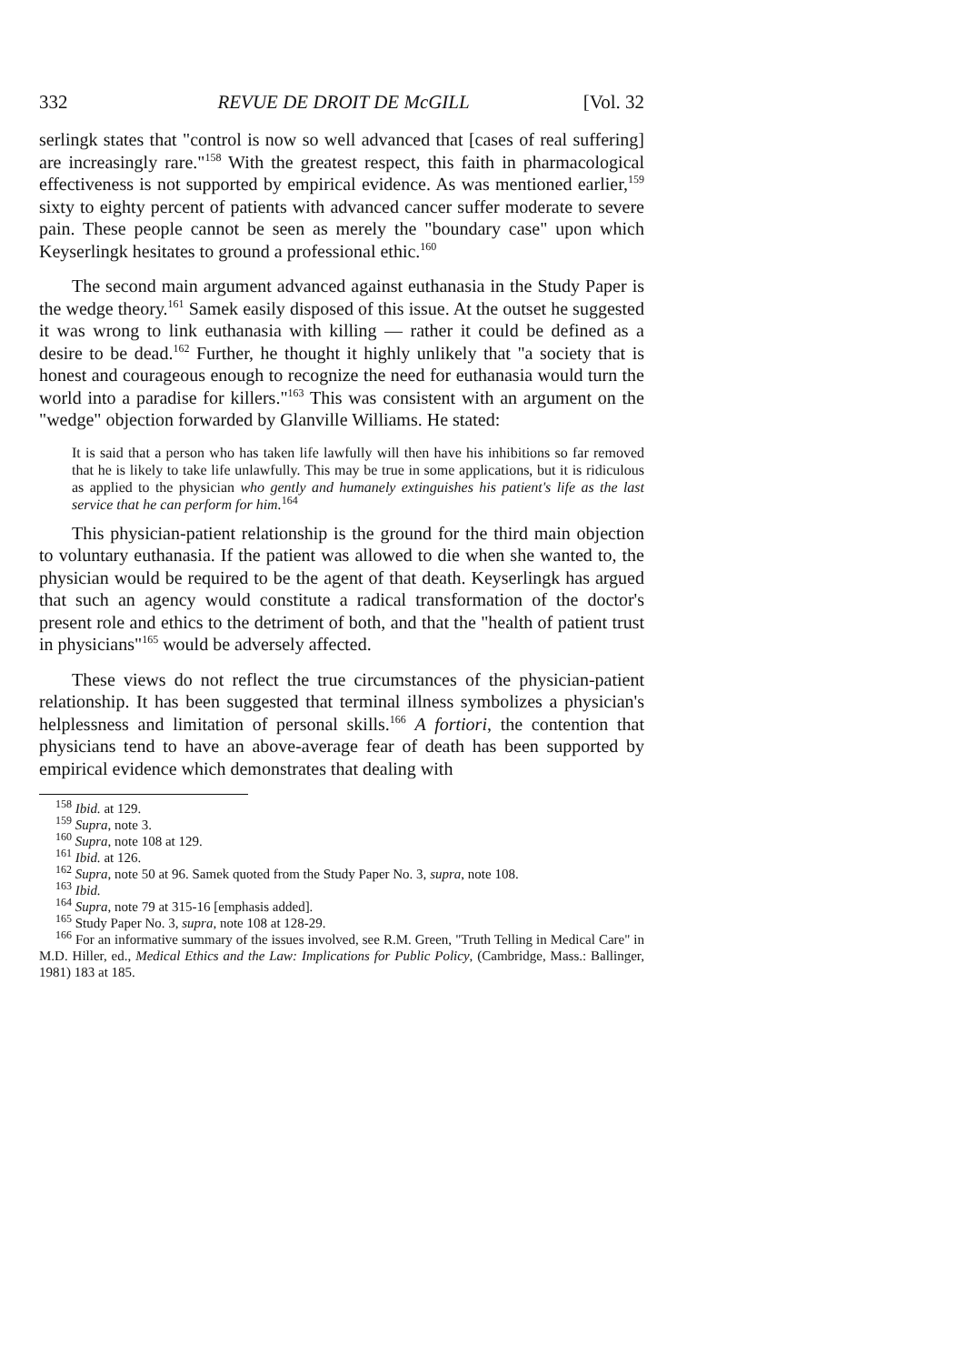332 REVUE DE DROIT DE McGILL [Vol. 32
serlingk states that "control is now so well advanced that [cases of real suffering] are increasingly rare."<sup>158</sup> With the greatest respect, this faith in pharmacological effectiveness is not supported by empirical evidence. As was mentioned earlier,<sup>159</sup> sixty to eighty percent of patients with advanced cancer suffer moderate to severe pain. These people cannot be seen as merely the "boundary case" upon which Keyserlingk hesitates to ground a professional ethic.<sup>160</sup>
The second main argument advanced against euthanasia in the Study Paper is the wedge theory.<sup>161</sup> Samek easily disposed of this issue. At the outset he suggested it was wrong to link euthanasia with killing — rather it could be defined as a desire to be dead.<sup>162</sup> Further, he thought it highly unlikely that "a society that is honest and courageous enough to recognize the need for euthanasia would turn the world into a paradise for killers."<sup>163</sup> This was consistent with an argument on the "wedge" objection forwarded by Glanville Williams. He stated:
It is said that a person who has taken life lawfully will then have his inhibitions so far removed that he is likely to take life unlawfully. This may be true in some applications, but it is ridiculous as applied to the physician who gently and humanely extinguishes his patient's life as the last service that he can perform for him.<sup>164</sup>
This physician-patient relationship is the ground for the third main objection to voluntary euthanasia. If the patient was allowed to die when she wanted to, the physician would be required to be the agent of that death. Keyserlingk has argued that such an agency would constitute a radical transformation of the doctor's present role and ethics to the detriment of both, and that the "health of patient trust in physicians"<sup>165</sup> would be adversely affected.
These views do not reflect the true circumstances of the physician-patient relationship. It has been suggested that terminal illness symbolizes a physician's helplessness and limitation of personal skills.<sup>166</sup> A fortiori, the contention that physicians tend to have an above-average fear of death has been supported by empirical evidence which demonstrates that dealing with
<sup>158</sup> Ibid. at 129.
<sup>159</sup> Supra, note 3.
<sup>160</sup> Supra, note 108 at 129.
<sup>161</sup> Ibid. at 126.
<sup>162</sup> Supra, note 50 at 96. Samek quoted from the Study Paper No. 3, supra, note 108.
<sup>163</sup> Ibid.
<sup>164</sup> Supra, note 79 at 315-16 [emphasis added].
<sup>165</sup> Study Paper No. 3, supra, note 108 at 128-29.
<sup>166</sup> For an informative summary of the issues involved, see R.M. Green, "Truth Telling in Medical Care" in M.D. Hiller, ed., Medical Ethics and the Law: Implications for Public Policy, (Cambridge, Mass.: Ballinger, 1981) 183 at 185.